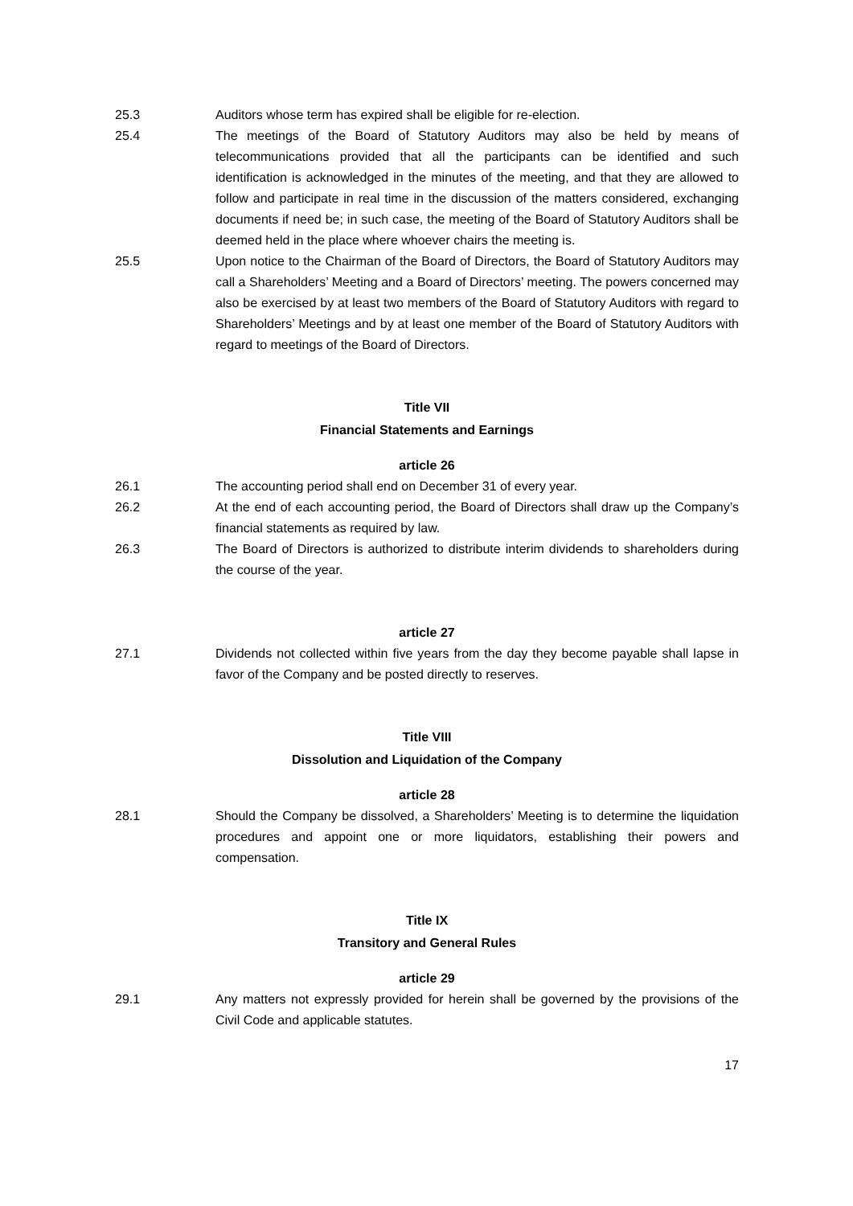25.3 Auditors whose term has expired shall be eligible for re-election.
25.4 The meetings of the Board of Statutory Auditors may also be held by means of telecommunications provided that all the participants can be identified and such identification is acknowledged in the minutes of the meeting, and that they are allowed to follow and participate in real time in the discussion of the matters considered, exchanging documents if need be; in such case, the meeting of the Board of Statutory Auditors shall be deemed held in the place where whoever chairs the meeting is.
25.5 Upon notice to the Chairman of the Board of Directors, the Board of Statutory Auditors may call a Shareholders’ Meeting and a Board of Directors’ meeting. The powers concerned may also be exercised by at least two members of the Board of Statutory Auditors with regard to Shareholders’ Meetings and by at least one member of the Board of Statutory Auditors with regard to meetings of the Board of Directors.
Title VII
Financial Statements and Earnings
article 26
26.1 The accounting period shall end on December 31 of every year.
26.2 At the end of each accounting period, the Board of Directors shall draw up the Company’s financial statements as required by law.
26.3 The Board of Directors is authorized to distribute interim dividends to shareholders during the course of the year.
article 27
27.1 Dividends not collected within five years from the day they become payable shall lapse in favor of the Company and be posted directly to reserves.
Title VIII
Dissolution and Liquidation of the Company
article 28
28.1 Should the Company be dissolved, a Shareholders’ Meeting is to determine the liquidation procedures and appoint one or more liquidators, establishing their powers and compensation.
Title IX
Transitory and General Rules
article 29
29.1 Any matters not expressly provided for herein shall be governed by the provisions of the Civil Code and applicable statutes.
17